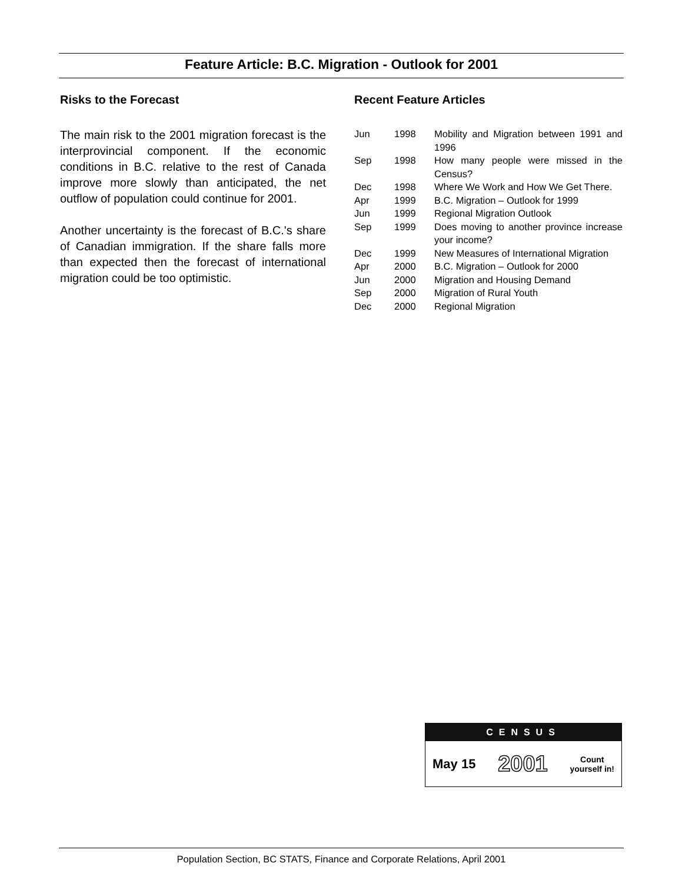Feature Article: B.C. Migration - Outlook for 2001
Risks to the Forecast
The main risk to the 2001 migration forecast is the interprovincial component. If the economic conditions in B.C. relative to the rest of Canada improve more slowly than anticipated, the net outflow of population could continue for 2001.
Another uncertainty is the forecast of B.C.'s share of Canadian immigration. If the share falls more than expected then the forecast of international migration could be too optimistic.
Recent Feature Articles
| Jun | 1998 | Mobility and Migration between 1991 and 1996 |
| Sep | 1998 | How many people were missed in the Census? |
| Dec | 1998 | Where We Work and How We Get There. |
| Apr | 1999 | B.C. Migration – Outlook for 1999 |
| Jun | 1999 | Regional Migration Outlook |
| Sep | 1999 | Does moving to another province increase your income? |
| Dec | 1999 | New Measures of International Migration |
| Apr | 2000 | B.C. Migration – Outlook for 2000 |
| Jun | 2000 | Migration and Housing Demand |
| Sep | 2000 | Migration of Rural Youth |
| Dec | 2000 | Regional Migration |
CENSUS
May 15 2001 Count
yourself in!
Population Section, BC STATS, Finance and Corporate Relations, April 2001